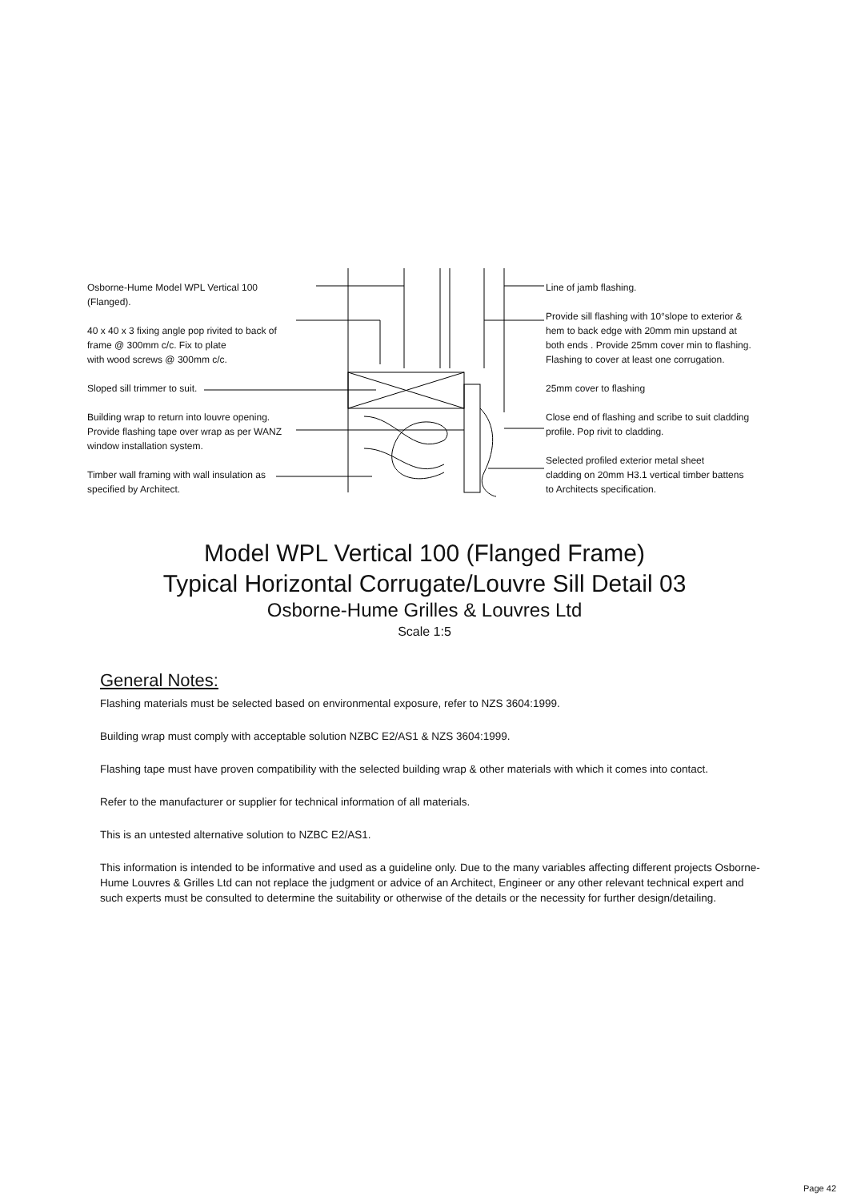Osborne-Hume Model WPL Vertical 100 (Flanged).
40 x 40 x 3 fixing angle pop rivited to back of
frame @ 300mm c/c. Fix to plate
with wood screws @ 300mm c/c.
Sloped sill trimmer to suit.
Building wrap to return into louvre opening.
Provide flashing tape over wrap as per WANZ
window installation system.
Timber wall framing with wall insulation as
specified by Architect.
Line of jamb flashing.
Provide sill flashing with 10°slope to exterior &
hem to back edge with 20mm min upstand at
both ends . Provide 25mm cover min to flashing.
Flashing to cover at least one corrugation.
25mm cover to flashing
Close end of flashing and scribe to suit cladding
profile. Pop rivit to cladding.
Selected profiled exterior metal sheet
cladding on 20mm H3.1 vertical timber battens
to Architects specification.
Model WPL Vertical 100 (Flanged Frame)
Typical Horizontal Corrugate/Louvre Sill Detail 03
Osborne-Hume Grilles & Louvres Ltd
Scale 1:5
General Notes:
Flashing materials must be selected based on environmental exposure, refer to NZS 3604:1999.
Building wrap must comply with acceptable solution NZBC E2/AS1 & NZS 3604:1999.
Flashing tape must have proven compatibility with the selected building wrap & other materials with which it comes into contact.
Refer to the manufacturer or supplier for technical information of all materials.
This is an untested alternative solution to NZBC E2/AS1.
This information is intended to be informative and used as a guideline only. Due to the many variables affecting different projects Osborne-Hume Louvres & Grilles Ltd can not replace the judgment or advice of an Architect, Engineer or any other relevant technical expert and such experts must be consulted to determine the suitability or otherwise of the details or the necessity for further design/detailing.
Page 42